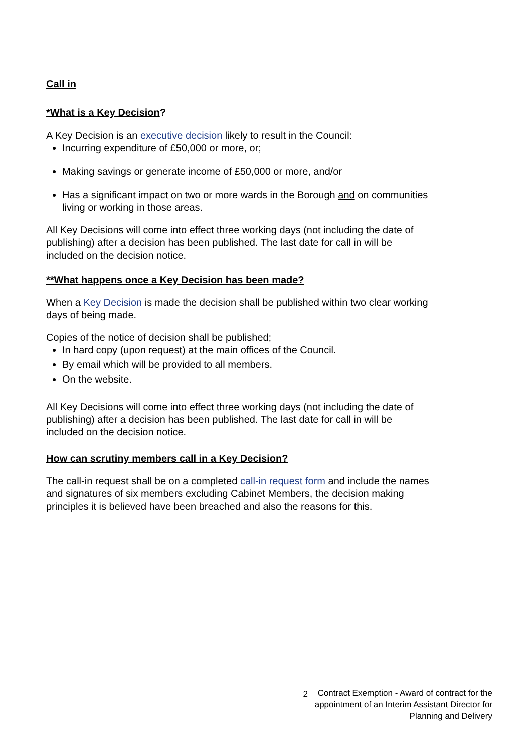Call in
*What is a Key Decision?
A Key Decision is an executive decision likely to result in the Council:
Incurring expenditure of £50,000 or more, or;
Making savings or generate income of £50,000 or more, and/or
Has a significant impact on two or more wards in the Borough and on communities living or working in those areas.
All Key Decisions will come into effect three working days (not including the date of publishing) after a decision has been published. The last date for call in will be included on the decision notice.
**What happens once a Key Decision has been made?
When a Key Decision is made the decision shall be published within two clear working days of being made.
Copies of the notice of decision shall be published;
In hard copy (upon request) at the main offices of the Council.
By email which will be provided to all members.
On the website.
All Key Decisions will come into effect three working days (not including the date of publishing) after a decision has been published. The last date for call in will be included on the decision notice.
How can scrutiny members call in a Key Decision?
The call-in request shall be on a completed call-in request form and include the names and signatures of six members excluding Cabinet Members, the decision making principles it is believed have been breached and also the reasons for this.
2 Contract Exemption - Award of contract for the appointment of an Interim Assistant Director for Planning and Delivery